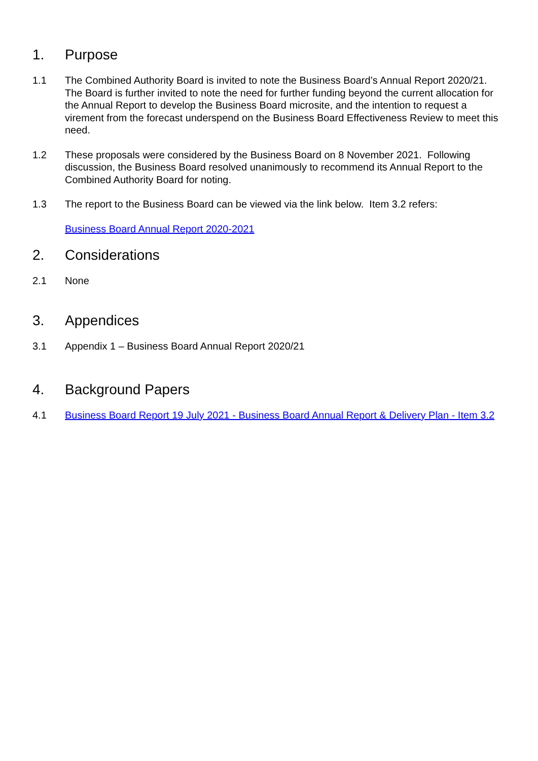1. Purpose
1.1 The Combined Authority Board is invited to note the Business Board’s Annual Report 2020/21. The Board is further invited to note the need for further funding beyond the current allocation for the Annual Report to develop the Business Board microsite, and the intention to request a virement from the forecast underspend on the Business Board Effectiveness Review to meet this need.
1.2 These proposals were considered by the Business Board on 8 November 2021. Following discussion, the Business Board resolved unanimously to recommend its Annual Report to the Combined Authority Board for noting.
1.3 The report to the Business Board can be viewed via the link below. Item 3.2 refers:
Business Board Annual Report 2020-2021
2. Considerations
2.1 None
3. Appendices
3.1 Appendix 1 – Business Board Annual Report 2020/21
4. Background Papers
4.1 Business Board Report 19 July 2021 - Business Board Annual Report & Delivery Plan - Item 3.2